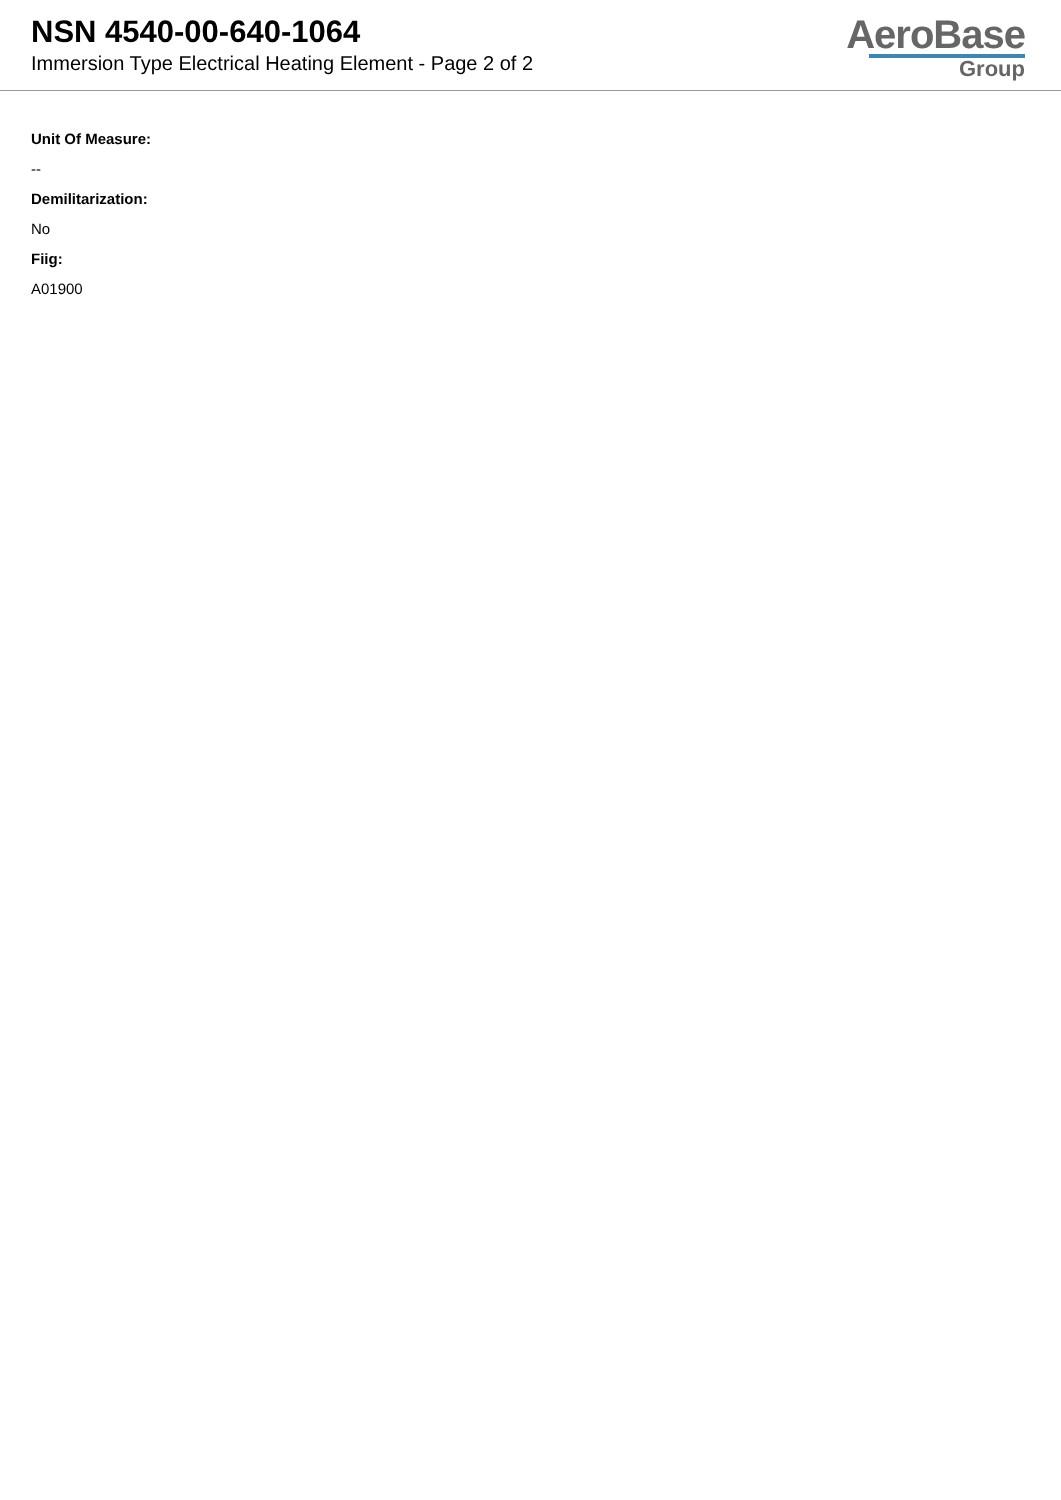NSN 4540-00-640-1064
Immersion Type Electrical Heating Element - Page 2 of 2
AeroBase
Group
Unit Of Measure:
--
Demilitarization:
No
Fiig:
A01900